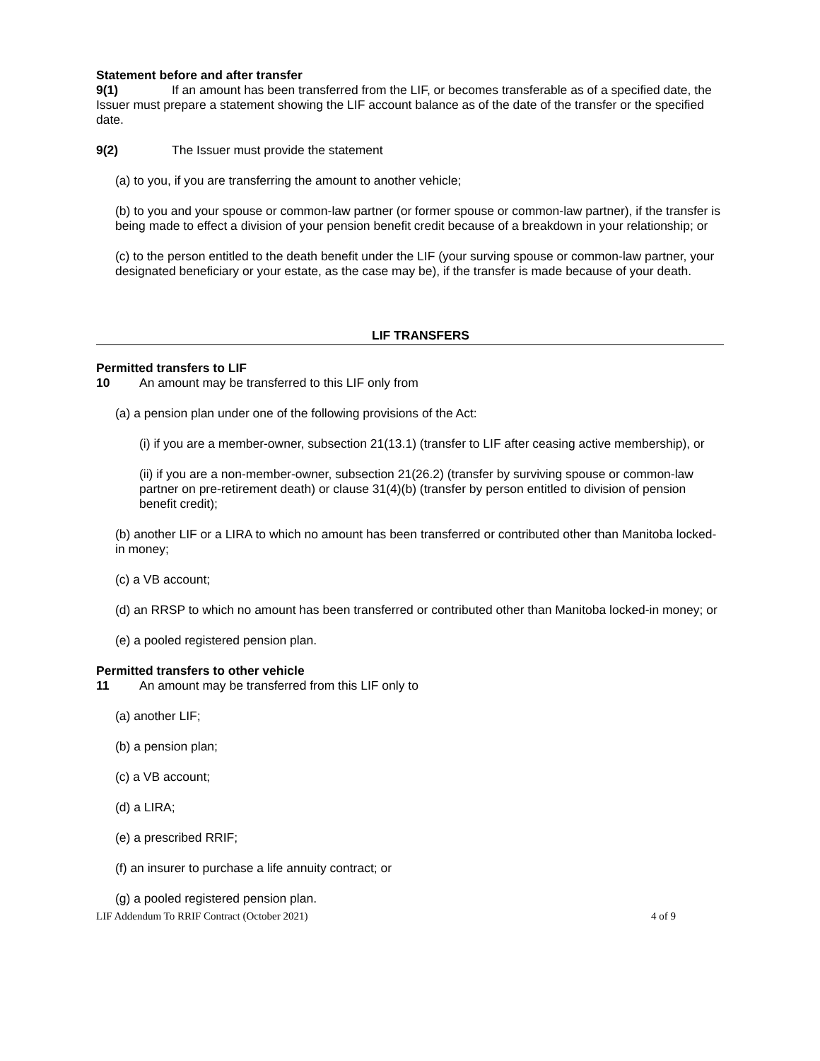Statement before and after transfer
9(1) If an amount has been transferred from the LIF, or becomes transferable as of a specified date, the Issuer must prepare a statement showing the LIF account balance as of the date of the transfer or the specified date.
9(2) The Issuer must provide the statement
(a) to you, if you are transferring the amount to another vehicle;
(b) to you and your spouse or common-law partner (or former spouse or common-law partner), if the transfer is being made to effect a division of your pension benefit credit because of a breakdown in your relationship; or
(c) to the person entitled to the death benefit under the LIF (your surving spouse or common-law partner, your designated beneficiary or your estate, as the case may be), if the transfer is made because of your death.
LIF TRANSFERS
Permitted transfers to LIF
10 An amount may be transferred to this LIF only from
(a) a pension plan under one of the following provisions of the Act:
(i) if you are a member-owner, subsection 21(13.1) (transfer to LIF after ceasing active membership), or
(ii) if you are a non-member-owner, subsection 21(26.2) (transfer by surviving spouse or common-law partner on pre-retirement death) or clause 31(4)(b) (transfer by person entitled to division of pension benefit credit);
(b) another LIF or a LIRA to which no amount has been transferred or contributed other than Manitoba locked-in money;
(c) a VB account;
(d) an RRSP to which no amount has been transferred or contributed other than Manitoba locked-in money; or
(e) a pooled registered pension plan.
Permitted transfers to other vehicle
11 An amount may be transferred from this LIF only to
(a) another LIF;
(b) a pension plan;
(c) a VB account;
(d) a LIRA;
(e) a prescribed RRIF;
(f) an insurer to purchase a life annuity contract; or
(g) a pooled registered pension plan.
LIF Addendum To RRIF Contract (October 2021) 4 of 9